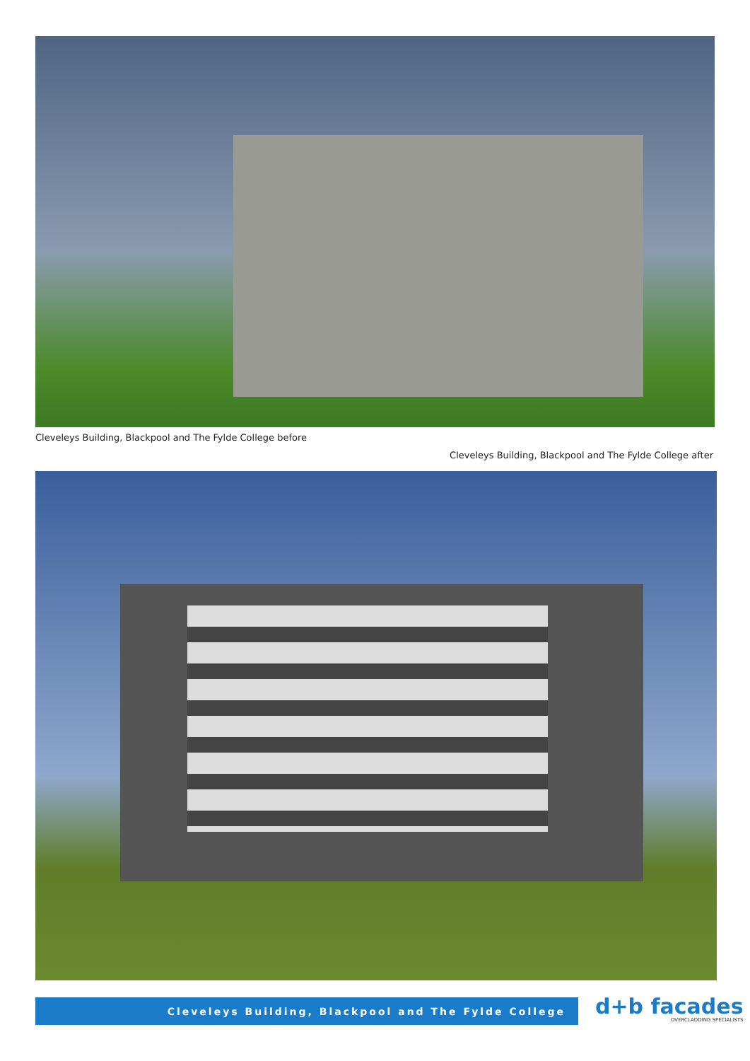Cleveleys Building, Blackpool and The Fylde College before
Cleveleys Building, Blackpool and The Fylde College after
Cleveleys Building, Blackpool and The Fylde College
d+b facades
OVERCLADDING SPECIALISTS